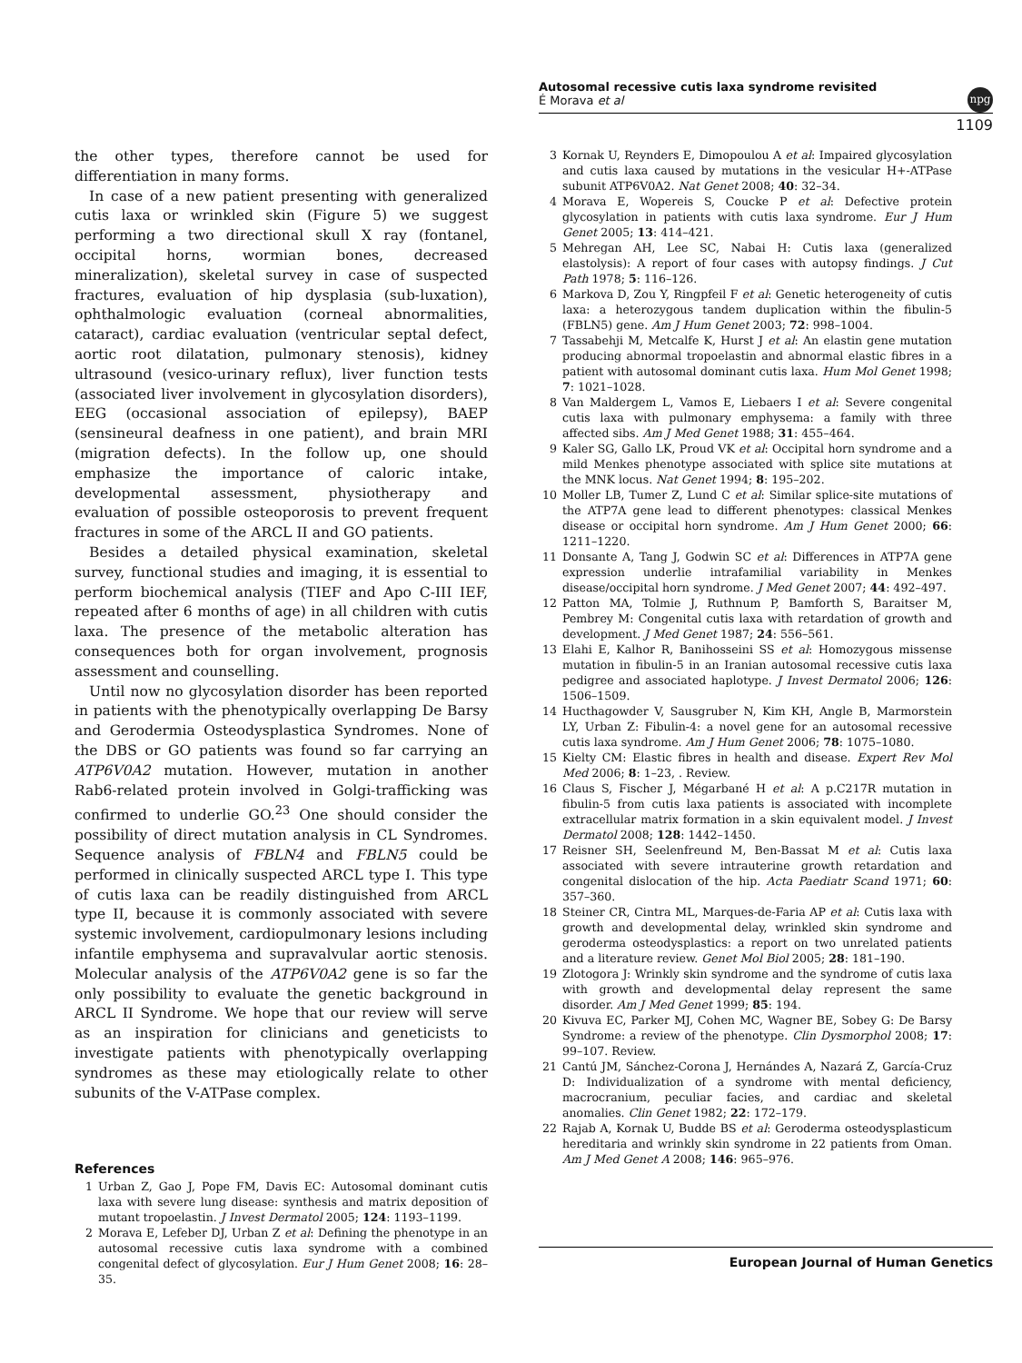Autosomal recessive cutis laxa syndrome revisited
É Morava et al
npg
1109
the other types, therefore cannot be used for differentiation in many forms.
In case of a new patient presenting with generalized cutis laxa or wrinkled skin (Figure 5) we suggest performing a two directional skull X ray (fontanel, occipital horns, wormian bones, decreased mineralization), skeletal survey in case of suspected fractures, evaluation of hip dysplasia (sub-luxation), ophthalmologic evaluation (corneal abnormalities, cataract), cardiac evaluation (ventricular septal defect, aortic root dilatation, pulmonary stenosis), kidney ultrasound (vesico-urinary reflux), liver function tests (associated liver involvement in glycosylation disorders), EEG (occasional association of epilepsy), BAEP (sensineural deafness in one patient), and brain MRI (migration defects). In the follow up, one should emphasize the importance of caloric intake, developmental assessment, physiotherapy and evaluation of possible osteoporosis to prevent frequent fractures in some of the ARCL II and GO patients.
Besides a detailed physical examination, skeletal survey, functional studies and imaging, it is essential to perform biochemical analysis (TIEF and Apo C-III IEF, repeated after 6 months of age) in all children with cutis laxa. The presence of the metabolic alteration has consequences both for organ involvement, prognosis assessment and counselling.
Until now no glycosylation disorder has been reported in patients with the phenotypically overlapping De Barsy and Gerodermia Osteodysplastica Syndromes. None of the DBS or GO patients was found so far carrying an ATP6V0A2 mutation. However, mutation in another Rab6-related protein involved in Golgi-trafficking was confirmed to underlie GO.<sup>23</sup> One should consider the possibility of direct mutation analysis in CL Syndromes. Sequence analysis of FBLN4 and FBLN5 could be performed in clinically suspected ARCL type I. This type of cutis laxa can be readily distinguished from ARCL type II, because it is commonly associated with severe systemic involvement, cardiopulmonary lesions including infantile emphysema and supravalvular aortic stenosis. Molecular analysis of the ATP6V0A2 gene is so far the only possibility to evaluate the genetic background in ARCL II Syndrome. We hope that our review will serve as an inspiration for clinicians and geneticists to investigate patients with phenotypically overlapping syndromes as these may etiologically relate to other subunits of the V-ATPase complex.
References
1 Urban Z, Gao J, Pope FM, Davis EC: Autosomal dominant cutis laxa with severe lung disease: synthesis and matrix deposition of mutant tropoelastin. J Invest Dermatol 2005; 124: 1193–1199.
2 Morava E, Lefeber DJ, Urban Z et al: Defining the phenotype in an autosomal recessive cutis laxa syndrome with a combined congenital defect of glycosylation. Eur J Hum Genet 2008; 16: 28–35.
3 Kornak U, Reynders E, Dimopoulou A et al: Impaired glycosylation and cutis laxa caused by mutations in the vesicular H+-ATPase subunit ATP6V0A2. Nat Genet 2008; 40: 32–34.
4 Morava E, Wopereis S, Coucke P et al: Defective protein glycosylation in patients with cutis laxa syndrome. Eur J Hum Genet 2005; 13: 414–421.
5 Mehregan AH, Lee SC, Nabai H: Cutis laxa (generalized elastolysis): A report of four cases with autopsy findings. J Cut Path 1978; 5: 116–126.
6 Markova D, Zou Y, Ringpfeil F et al: Genetic heterogeneity of cutis laxa: a heterozygous tandem duplication within the fibulin-5 (FBLN5) gene. Am J Hum Genet 2003; 72: 998–1004.
7 Tassabehji M, Metcalfe K, Hurst J et al: An elastin gene mutation producing abnormal tropoelastin and abnormal elastic fibres in a patient with autosomal dominant cutis laxa. Hum Mol Genet 1998; 7: 1021–1028.
8 Van Maldergem L, Vamos E, Liebaers I et al: Severe congenital cutis laxa with pulmonary emphysema: a family with three affected sibs. Am J Med Genet 1988; 31: 455–464.
9 Kaler SG, Gallo LK, Proud VK et al: Occipital horn syndrome and a mild Menkes phenotype associated with splice site mutations at the MNK locus. Nat Genet 1994; 8: 195–202.
10 Moller LB, Tumer Z, Lund C et al: Similar splice-site mutations of the ATP7A gene lead to different phenotypes: classical Menkes disease or occipital horn syndrome. Am J Hum Genet 2000; 66: 1211–1220.
11 Donsante A, Tang J, Godwin SC et al: Differences in ATP7A gene expression underlie intrafamilial variability in Menkes disease/occipital horn syndrome. J Med Genet 2007; 44: 492–497.
12 Patton MA, Tolmie J, Ruthnum P, Bamforth S, Baraitser M, Pembrey M: Congenital cutis laxa with retardation of growth and development. J Med Genet 1987; 24: 556–561.
13 Elahi E, Kalhor R, Banihosseini SS et al: Homozygous missense mutation in fibulin-5 in an Iranian autosomal recessive cutis laxa pedigree and associated haplotype. J Invest Dermatol 2006; 126: 1506–1509.
14 Hucthagowder V, Sausgruber N, Kim KH, Angle B, Marmorstein LY, Urban Z: Fibulin-4: a novel gene for an autosomal recessive cutis laxa syndrome. Am J Hum Genet 2006; 78: 1075–1080.
15 Kielty CM: Elastic fibres in health and disease. Expert Rev Mol Med 2006; 8: 1–23, . Review.
16 Claus S, Fischer J, Mégarbané H et al: A p.C217R mutation in fibulin-5 from cutis laxa patients is associated with incomplete extracellular matrix formation in a skin equivalent model. J Invest Dermatol 2008; 128: 1442–1450.
17 Reisner SH, Seelenfreund M, Ben-Bassat M et al: Cutis laxa associated with severe intrauterine growth retardation and congenital dislocation of the hip. Acta Paediatr Scand 1971; 60: 357–360.
18 Steiner CR, Cintra ML, Marques-de-Faria AP et al: Cutis laxa with growth and developmental delay, wrinkled skin syndrome and geroderma osteodysplastics: a report on two unrelated patients and a literature review. Genet Mol Biol 2005; 28: 181–190.
19 Zlotogora J: Wrinkly skin syndrome and the syndrome of cutis laxa with growth and developmental delay represent the same disorder. Am J Med Genet 1999; 85: 194.
20 Kivuva EC, Parker MJ, Cohen MC, Wagner BE, Sobey G: De Barsy Syndrome: a review of the phenotype. Clin Dysmorphol 2008; 17: 99–107. Review.
21 Cantú JM, Sánchez-Corona J, Hernándes A, Nazará Z, García-Cruz D: Individualization of a syndrome with mental deficiency, macrocranium, peculiar facies, and cardiac and skeletal anomalies. Clin Genet 1982; 22: 172–179.
22 Rajab A, Kornak U, Budde BS et al: Geroderma osteodysplasticum hereditaria and wrinkly skin syndrome in 22 patients from Oman. Am J Med Genet A 2008; 146: 965–976.
European Journal of Human Genetics